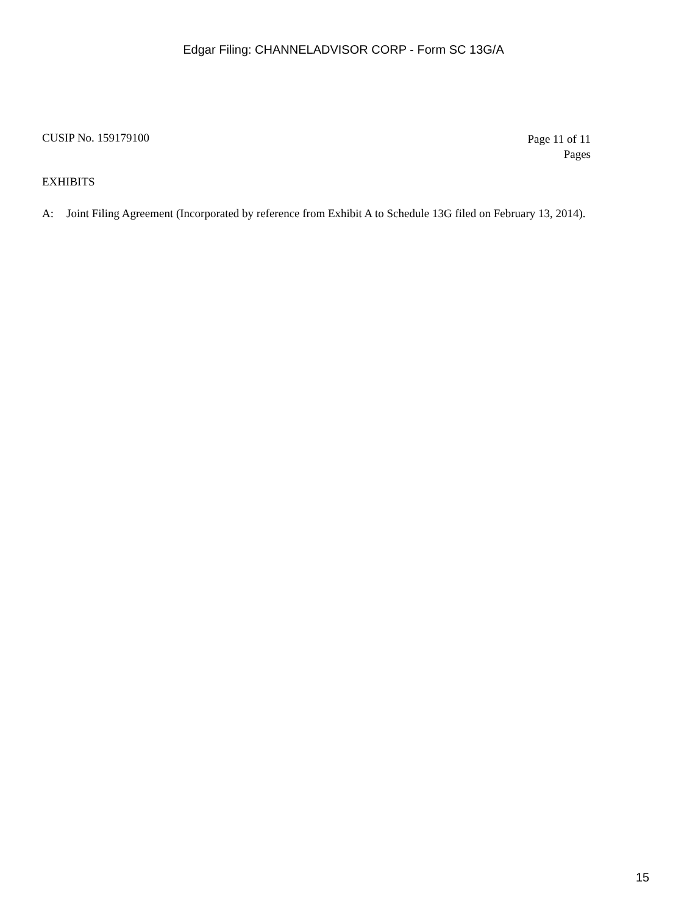Edgar Filing: CHANNELADVISOR CORP - Form SC 13G/A
CUSIP No. 159179100
Page 11 of 11
Pages
EXHIBITS
A: Joint Filing Agreement (Incorporated by reference from Exhibit A to Schedule 13G filed on February 13, 2014).
15